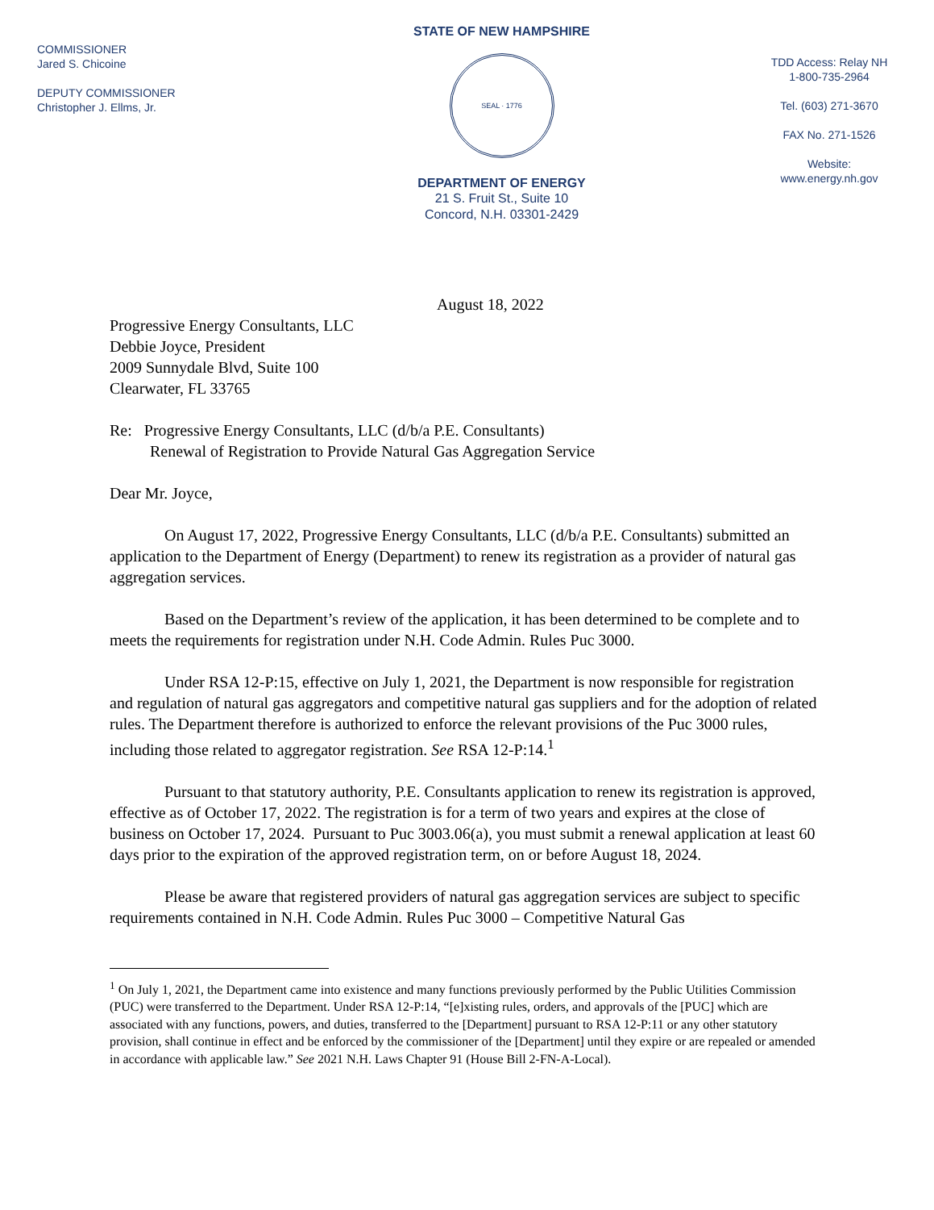COMMISSIONER
Jared S. Chicoine
DEPUTY COMMISSIONER
Christopher J. Ellms, Jr.
STATE OF NEW HAMPSHIRE
SEAL · 1776
DEPARTMENT OF ENERGY
21 S. Fruit St., Suite 10
Concord, N.H. 03301-2429
TDD Access: Relay NH
1-800-735-2964
Tel. (603) 271-3670
FAX No. 271-1526
Website:
www.energy.nh.gov
August 18, 2022
Progressive Energy Consultants, LLC
Debbie Joyce, President
2009 Sunnydale Blvd, Suite 100
Clearwater, FL 33765
Re: Progressive Energy Consultants, LLC (d/b/a P.E. Consultants)
Renewal of Registration to Provide Natural Gas Aggregation Service
Dear Mr. Joyce,
On August 17, 2022, Progressive Energy Consultants, LLC (d/b/a P.E. Consultants) submitted an application to the Department of Energy (Department) to renew its registration as a provider of natural gas aggregation services.
Based on the Department’s review of the application, it has been determined to be complete and to meets the requirements for registration under N.H. Code Admin. Rules Puc 3000.
Under RSA 12-P:15, effective on July 1, 2021, the Department is now responsible for registration and regulation of natural gas aggregators and competitive natural gas suppliers and for the adoption of related rules. The Department therefore is authorized to enforce the relevant provisions of the Puc 3000 rules, including those related to aggregator registration. See RSA 12-P:14.<sup>1</sup>
Pursuant to that statutory authority, P.E. Consultants application to renew its registration is approved, effective as of October 17, 2022. The registration is for a term of two years and expires at the close of business on October 17, 2024. Pursuant to Puc 3003.06(a), you must submit a renewal application at least 60 days prior to the expiration of the approved registration term, on or before August 18, 2024.
Please be aware that registered providers of natural gas aggregation services are subject to specific requirements contained in N.H. Code Admin. Rules Puc 3000 – Competitive Natural Gas
<sup>1</sup> On July 1, 2021, the Department came into existence and many functions previously performed by the Public Utilities Commission (PUC) were transferred to the Department. Under RSA 12-P:14, “[e]xisting rules, orders, and approvals of the [PUC] which are associated with any functions, powers, and duties, transferred to the [Department] pursuant to RSA 12-P:11 or any other statutory provision, shall continue in effect and be enforced by the commissioner of the [Department] until they expire or are repealed or amended in accordance with applicable law.” See 2021 N.H. Laws Chapter 91 (House Bill 2-FN-A-Local).